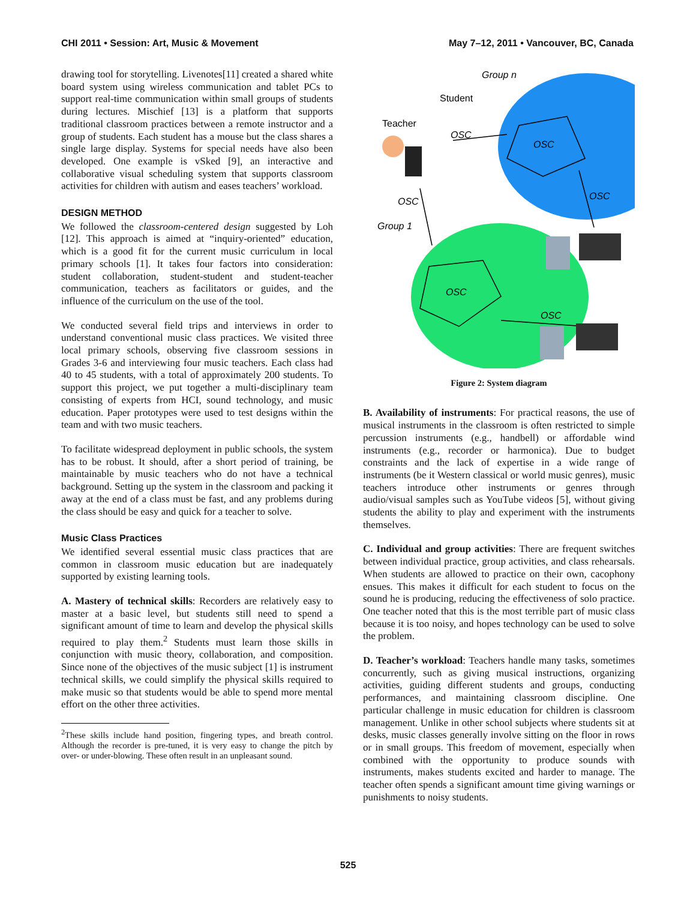CHI 2011 • Session: Art, Music & Movement May 7–12, 2011 • Vancouver, BC, Canada
drawing tool for storytelling. Livenotes[11] created a shared white board system using wireless communication and tablet PCs to support real-time communication within small groups of students during lectures. Mischief [13] is a platform that supports traditional classroom practices between a remote instructor and a group of students. Each student has a mouse but the class shares a single large display. Systems for special needs have also been developed. One example is vSked [9], an interactive and collaborative visual scheduling system that supports classroom activities for children with autism and eases teachers’ workload.
DESIGN METHOD
We followed the classroom-centered design suggested by Loh [12]. This approach is aimed at “inquiry-oriented” education, which is a good fit for the current music curriculum in local primary schools [1]. It takes four factors into consideration: student collaboration, student-student and student-teacher communication, teachers as facilitators or guides, and the influence of the curriculum on the use of the tool.
We conducted several field trips and interviews in order to understand conventional music class practices. We visited three local primary schools, observing five classroom sessions in Grades 3-6 and interviewing four music teachers. Each class had 40 to 45 students, with a total of approximately 200 students. To support this project, we put together a multi-disciplinary team consisting of experts from HCI, sound technology, and music education. Paper prototypes were used to test designs within the team and with two music teachers.
To facilitate widespread deployment in public schools, the system has to be robust. It should, after a short period of training, be maintainable by music teachers who do not have a technical background. Setting up the system in the classroom and packing it away at the end of a class must be fast, and any problems during the class should be easy and quick for a teacher to solve.
Music Class Practices
We identified several essential music class practices that are common in classroom music education but are inadequately supported by existing learning tools.
A. Mastery of technical skills: Recorders are relatively easy to master at a basic level, but students still need to spend a significant amount of time to learn and develop the physical skills required to play them.<sup>2</sup> Students must learn those skills in conjunction with music theory, collaboration, and composition. Since none of the objectives of the music subject [1] is instrument technical skills, we could simplify the physical skills required to make music so that students would be able to spend more mental effort on the other three activities.
<sup>2</sup> These skills include hand position, fingering types, and breath control. Although the recorder is pre-tuned, it is very easy to change the pitch by over- or under-blowing. These often result in an unpleasant sound.
Group n
Student
Teacher
OSC
OSC
OSC
OSC
Group 1
OSC
OSC
Figure 2: System diagram
B. Availability of instruments: For practical reasons, the use of musical instruments in the classroom is often restricted to simple percussion instruments (e.g., handbell) or affordable wind instruments (e.g., recorder or harmonica). Due to budget constraints and the lack of expertise in a wide range of instruments (be it Western classical or world music genres), music teachers introduce other instruments or genres through audio/visual samples such as YouTube videos [5], without giving students the ability to play and experiment with the instruments themselves.
C. Individual and group activities: There are frequent switches between individual practice, group activities, and class rehearsals. When students are allowed to practice on their own, cacophony ensues. This makes it difficult for each student to focus on the sound he is producing, reducing the effectiveness of solo practice. One teacher noted that this is the most terrible part of music class because it is too noisy, and hopes technology can be used to solve the problem.
D. Teacher’s workload: Teachers handle many tasks, sometimes concurrently, such as giving musical instructions, organizing activities, guiding different students and groups, conducting performances, and maintaining classroom discipline. One particular challenge in music education for children is classroom management. Unlike in other school subjects where students sit at desks, music classes generally involve sitting on the floor in rows or in small groups. This freedom of movement, especially when combined with the opportunity to produce sounds with instruments, makes students excited and harder to manage. The teacher often spends a significant amount time giving warnings or punishments to noisy students.
525